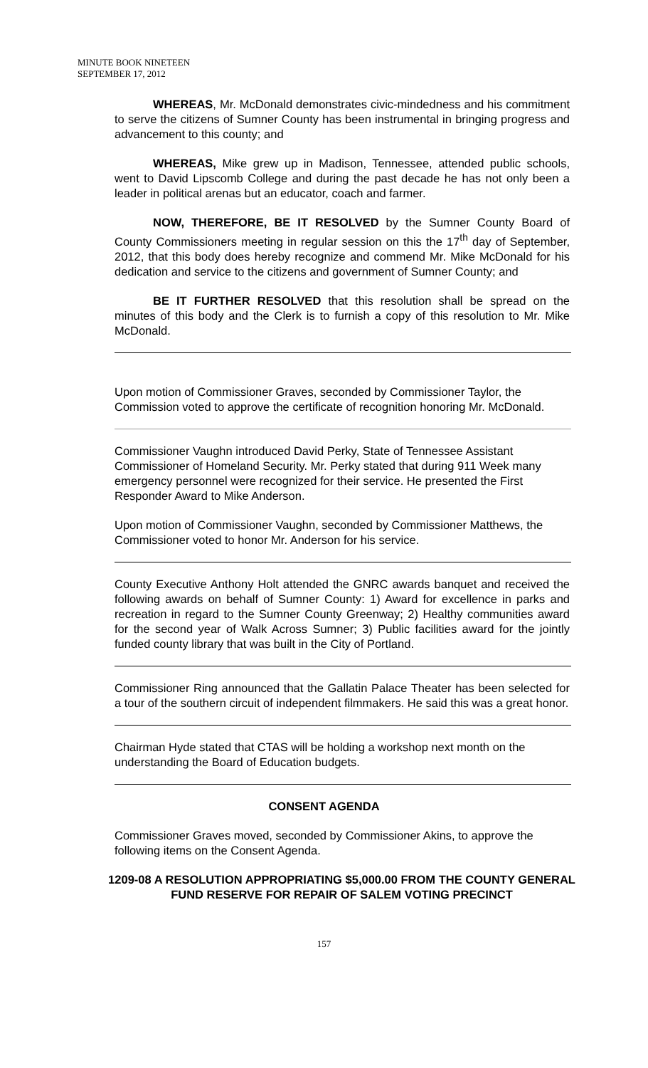MINUTE BOOK NINETEEN
SEPTEMBER 17, 2012
WHEREAS, Mr. McDonald demonstrates civic-mindedness and his commitment to serve the citizens of Sumner County has been instrumental in bringing progress and advancement to this county; and
WHEREAS, Mike grew up in Madison, Tennessee, attended public schools, went to David Lipscomb College and during the past decade he has not only been a leader in political arenas but an educator, coach and farmer.
NOW, THEREFORE, BE IT RESOLVED by the Sumner County Board of County Commissioners meeting in regular session on this the 17<sup>th</sup> day of September, 2012, that this body does hereby recognize and commend Mr. Mike McDonald for his dedication and service to the citizens and government of Sumner County; and
BE IT FURTHER RESOLVED that this resolution shall be spread on the minutes of this body and the Clerk is to furnish a copy of this resolution to Mr. Mike McDonald.
Upon motion of Commissioner Graves, seconded by Commissioner Taylor, the Commission voted to approve the certificate of recognition honoring Mr. McDonald.
Commissioner Vaughn introduced David Perky, State of Tennessee Assistant Commissioner of Homeland Security. Mr. Perky stated that during 911 Week many emergency personnel were recognized for their service. He presented the First Responder Award to Mike Anderson.
Upon motion of Commissioner Vaughn, seconded by Commissioner Matthews, the Commissioner voted to honor Mr. Anderson for his service.
County Executive Anthony Holt attended the GNRC awards banquet and received the following awards on behalf of Sumner County: 1) Award for excellence in parks and recreation in regard to the Sumner County Greenway; 2) Healthy communities award for the second year of Walk Across Sumner; 3) Public facilities award for the jointly funded county library that was built in the City of Portland.
Commissioner Ring announced that the Gallatin Palace Theater has been selected for a tour of the southern circuit of independent filmmakers. He said this was a great honor.
Chairman Hyde stated that CTAS will be holding a workshop next month on the understanding the Board of Education budgets.
CONSENT AGENDA
Commissioner Graves moved, seconded by Commissioner Akins, to approve the following items on the Consent Agenda.
1209-08 A RESOLUTION APPROPRIATING $5,000.00 FROM THE COUNTY GENERAL FUND RESERVE FOR REPAIR OF SALEM VOTING PRECINCT
157